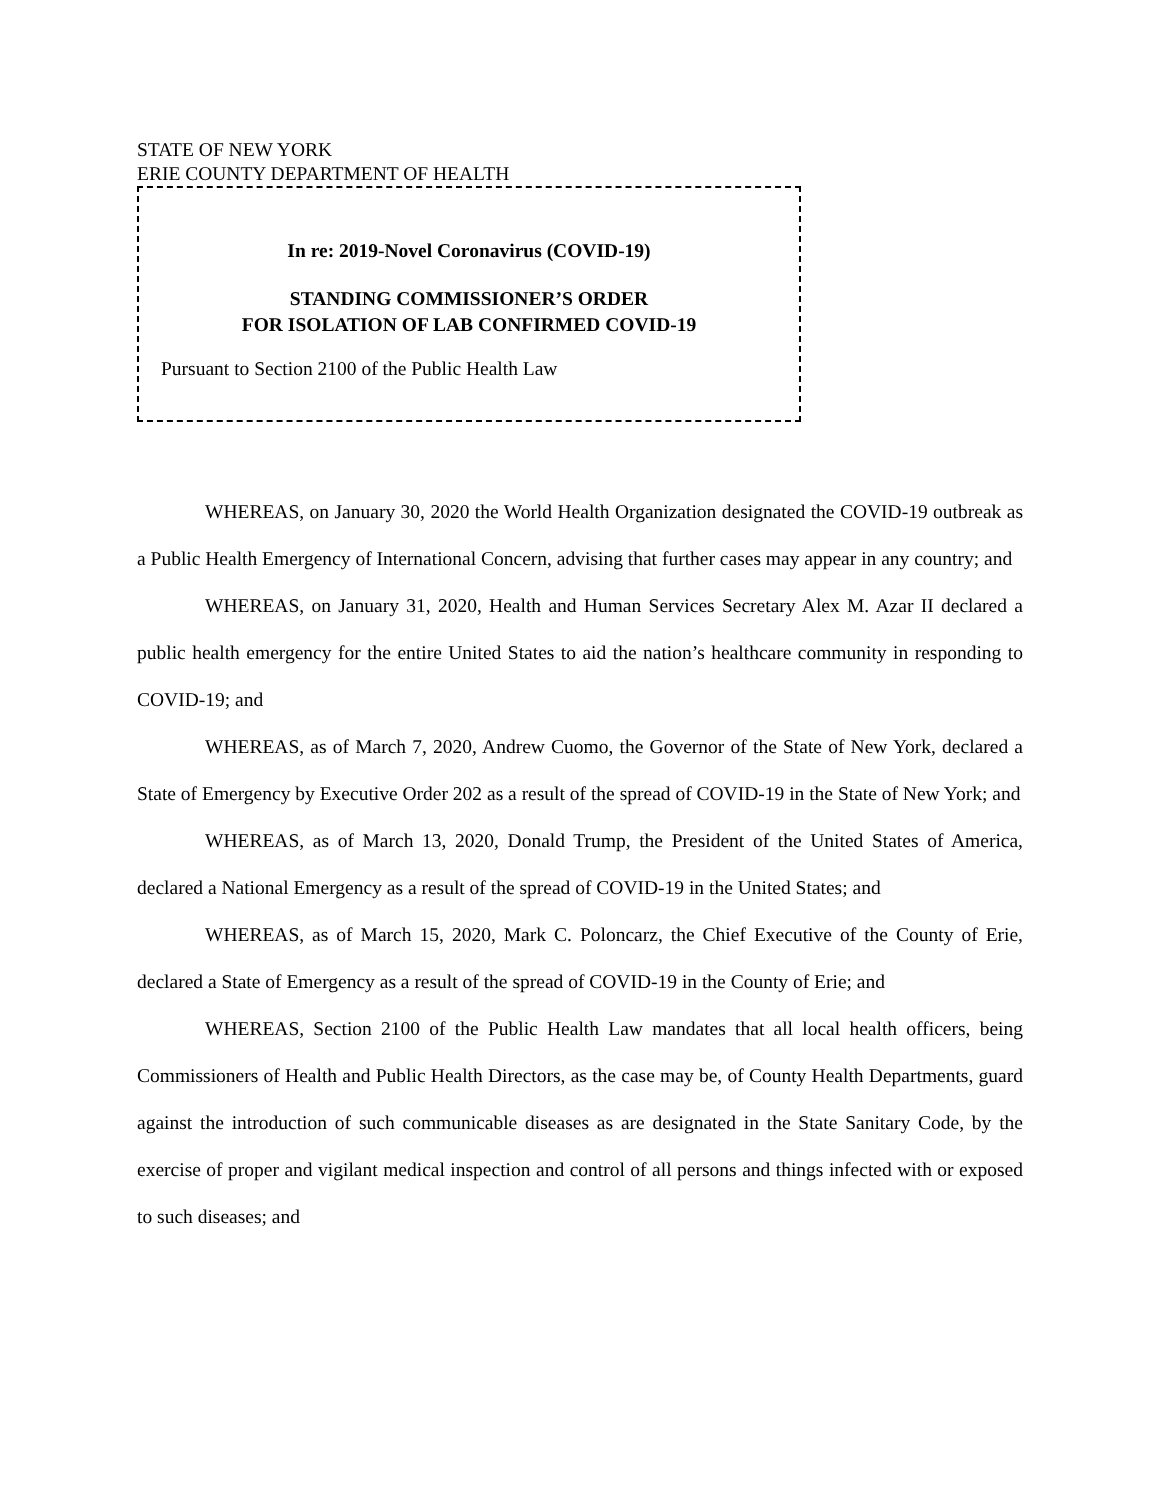STATE OF NEW YORK
ERIE COUNTY DEPARTMENT OF HEALTH
In re: 2019-Novel Coronavirus (COVID-19)
STANDING COMMISSIONER’S ORDER
FOR ISOLATION OF LAB CONFIRMED COVID-19
Pursuant to Section 2100 of the Public Health Law
WHEREAS, on January 30, 2020 the World Health Organization designated the COVID-19 outbreak as a Public Health Emergency of International Concern, advising that further cases may appear in any country; and
WHEREAS, on January 31, 2020, Health and Human Services Secretary Alex M. Azar II declared a public health emergency for the entire United States to aid the nation’s healthcare community in responding to COVID-19; and
WHEREAS, as of March 7, 2020, Andrew Cuomo, the Governor of the State of New York, declared a State of Emergency by Executive Order 202 as a result of the spread of COVID-19 in the State of New York; and
WHEREAS, as of March 13, 2020, Donald Trump, the President of the United States of America, declared a National Emergency as a result of the spread of COVID-19 in the United States; and
WHEREAS, as of March 15, 2020, Mark C. Poloncarz, the Chief Executive of the County of Erie, declared a State of Emergency as a result of the spread of COVID-19 in the County of Erie; and
WHEREAS, Section 2100 of the Public Health Law mandates that all local health officers, being Commissioners of Health and Public Health Directors, as the case may be, of County Health Departments, guard against the introduction of such communicable diseases as are designated in the State Sanitary Code, by the exercise of proper and vigilant medical inspection and control of all persons and things infected with or exposed to such diseases; and